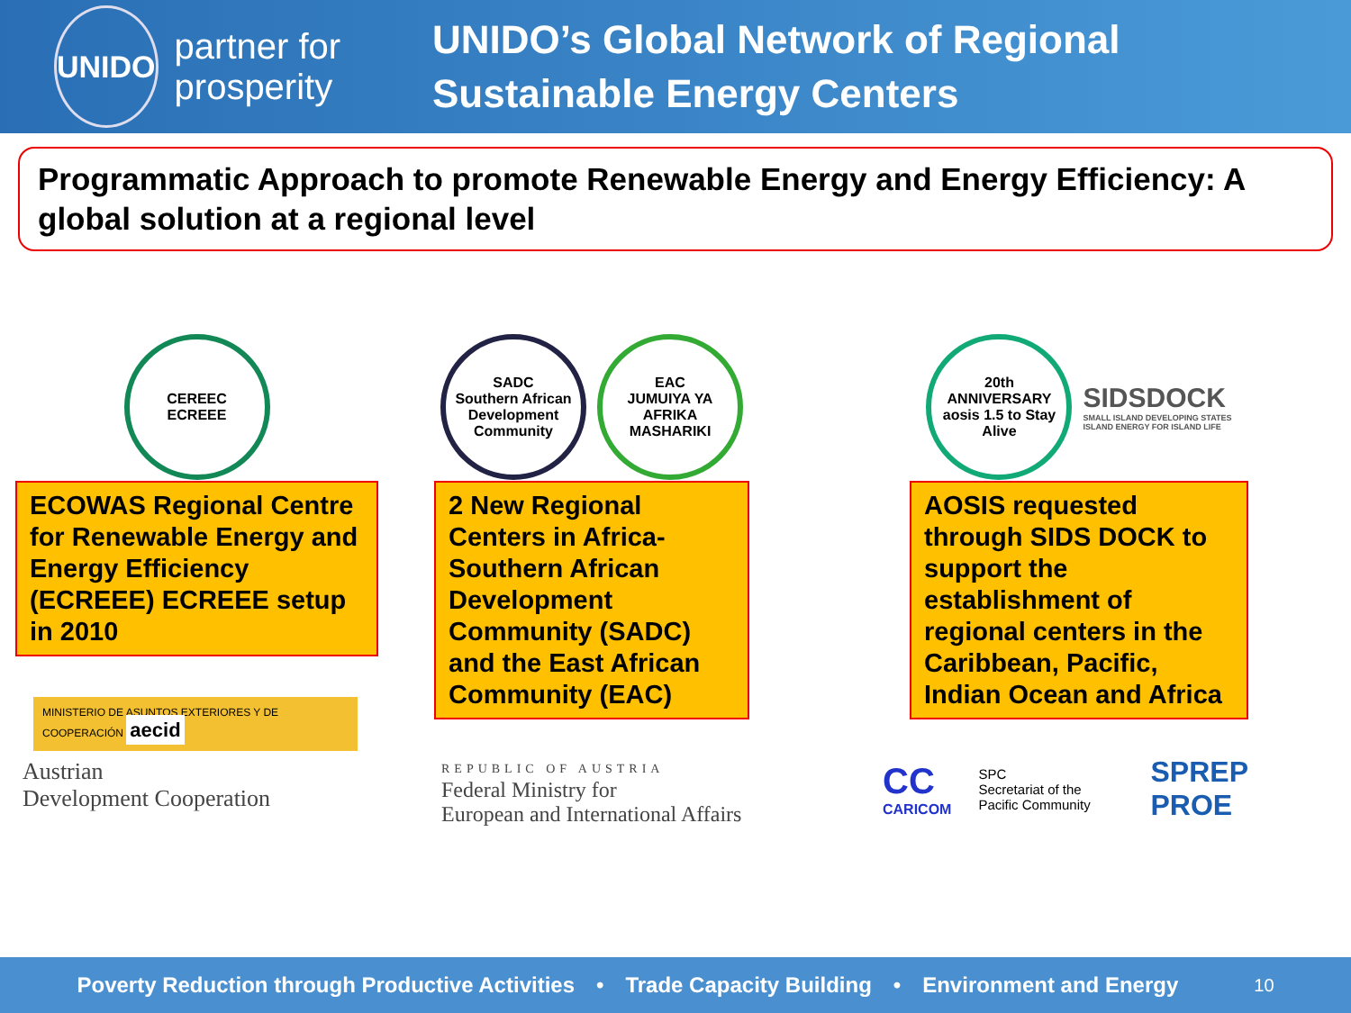UNIDO
partner for prosperity
UNIDO’s Global Network of Regional Sustainable Energy Centers
Programmatic Approach to promote Renewable Energy and Energy Efficiency: A global solution at a regional level
CEREEC
ECREEE
ECOWAS Regional Centre for Renewable Energy and Energy Efficiency (ECREEE) ECREEE setup in 2010
MINISTERIO DE ASUNTOS EXTERIORES Y DE COOPERACIÓN aecid
Austrian
Development Cooperation
SADC
Southern African Development Community
EAC
JUMUIYA YA AFRIKA MASHARIKI
2 New Regional Centers in Africa-Southern African Development Community (SADC) and the East African Community (EAC)
REPUBLIC OF AUSTRIA
Federal Ministry for
European and International Affairs
20th ANNIVERSARY aosis 1.5 to Stay Alive
SIDSDOCK
SMALL ISLAND DEVELOPING STATES
ISLAND ENERGY FOR ISLAND LIFE
AOSIS requested through SIDS DOCK to support the establishment of regional centers in the Caribbean, Pacific, Indian Ocean and Africa
CC
CARICOM
SPC
Secretariat of the Pacific Community
SPREP
PROE
Poverty Reduction through Productive Activities • Trade Capacity Building • Environment and Energy 10